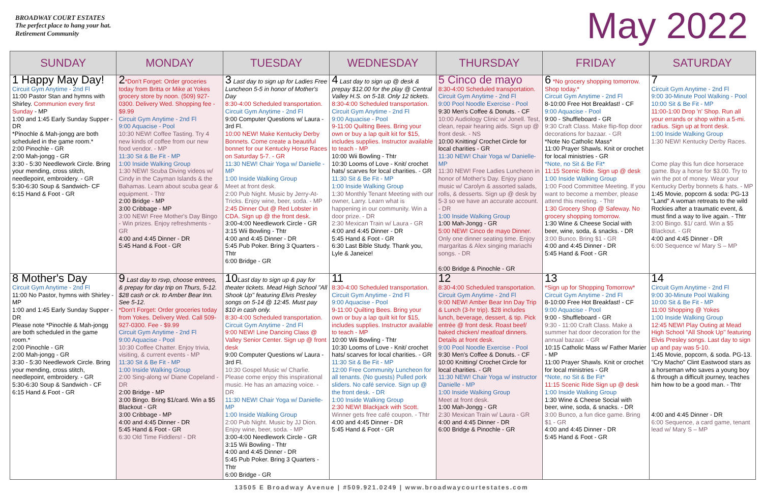BROADWAY COURT ESTATES
The perfect place to hang your hat.
Retirement Community
May 2022
| SUNDAY | MONDAY | TUESDAY | WEDNESDAY | THURSDAY | FRIDAY | SATURDAY |
| --- | --- | --- | --- | --- | --- | --- |
| 1 Happy May Day! Circuit Gym Anytime - 2nd Fl 11:00 Pastor Stan and hymns with Shirley. Communion every first Sunday - MP 1:00 and 1:45 Early Sunday Supper - DR *Pinochle & Mah-jongg are both scheduled in the game room.* 2:00 Pinochle - GR 2:00 Mah-jongg - GR 3:30 - 5:30 Needlework Circle. Bring your mending, cross stitch, needlepoint, embroidery. - GR 5:30-6:30 Soup & Sandwich- CF 6:15 Hand & Foot - GR | 2 *Don't Forget: Order groceries today from Britta or Mike at Yokes grocery store by noon. (509) 927-0300. Delivery Wed. Shopping fee - $9.99 Circuit Gym Anytime - 2nd Fl 9:00 Aquacise - Pool 10:30 NEW! Coffee Tasting. Try 4 new kinds of coffee from our new food vendor. - MP 11:30 Sit & Be Fit - MP 1:00 Inside Walking Group 1:30 NEW! Scuba Diving videos w/ Cindy in the Cayman Islands & the Bahamas. Learn about scuba gear & equipment. - Thtr 2:00 Bridge - MP 3:00 Cribbage - MP 3:00 NEW! Free Mother's Day Bingo - Win prizes. Enjoy refreshments - GR 4:00 and 4:45 Dinner - DR 5:45 Hand & Foot - GR | 3 Last day to sign up for Ladies Free Luncheon 5-5 in honor of Mother's Day 8:30-4:00 Scheduled transportation. Circuit Gym Anytime - 2nd Fl 9:00 Computer Questions w/ Laura - 3rd Fl. 10:00 NEW! Make Kentucky Derby Bonnets. Come create a beautiful bonnet for our Kentucky Horse Races on Saturday 5-7. - GR 11:30 NEW! Chair Yoga w/ Danielle -MP 1:00 Inside Walking Group Meet at front desk. 2:00 Pub Night. Music by Jerry-At-Tricks. Enjoy wine, beer, soda. - MP 2:45 Dinner Out @ Red Lobster in CDA. Sign up @ the front desk. 3:00-4:00 Needlework Circle - GR 3:15 Wii Bowling - Thtr 4:00 and 4:45 Dinner - DR 5:45 Pub Poker. Bring 3 Quarters - Thtr 6:00 Bridge - GR | 4 Last day to sign up @ desk & prepay $12.00 for the play @ Central Valley H.S. on 5-18. Only 12 tickets. 8:30-4:00 Scheduled transportation. Circuit Gym Anytime - 2nd Fl 9:00 Aquacise - Pool 9-11:00 Quilting Bees. Bring your own or buy a lap quilt kit for $15, includes supplies. Instructor available to teach - MP 10:00 Wii Bowling - Thtr 10:30 Looms of Love - Knit/ crochet hats/ scarves for local charities. - GR 11:30 Sit & Be Fit - MP 1:00 Inside Walking Group 1:30 Monthly Tenant Meeting with our owner, Larry. Learn what is happening in our community. Win a door prize. - DR 2:30 Mexican Train w/ Laura - GR 4:00 and 4:45 Dinner - DR 5:45 Hand & Foot - GR 6:30 Last Bible Study. Thank you, Lyle & Janeice! | 5 Cinco de mayo 8:30-4:00 Scheduled transportation. Circuit Gym Anytime - 2nd Fl 9:00 Pool Noodle Exercise - Pool 9:30 Men's Coffee & Donuts. - CF 10:00 Audiology Clinic w/ Jonell. Test, clean, repair hearing aids. Sign up @ front desk. - NS 10:00 Knitting/ Crochet Circle for local charities - GR 11:30 NEW! Chair Yoga w/ Danielle- MP 11:30 NEW! Free Ladies Luncheon in honor of Mother's Day. Enjoy piano music w/ Carolyn & assorted salads, rolls, & desserts. Sign up @ desk by 5-3 so we have an accurate account. - DR 1:00 Inside Walking Group 1:00 Mah-Jongg - GR 5:00 NEW! Cinco de mayo Dinner. Only one dinner seating time. Enjoy margaritas & Alex singing mariachi songs. - DR 6:00 Bridge & Pinochle - GR | 6 *No grocery shopping tomorrow. Shop today.* Circuit Gym Anytime - 2nd Fl 8-10:00 Free Hot Breakfast! - CF 9:00 Aquacise - Pool 9:00 - Shuffleboard - GR 9:30 Craft Class. Make flip-flop door decorations for bazaar. - GR *Note No Catholic Mass* 11:00 Prayer Shawls. Knit or crochet for local ministries - GR *Note, no Sit & Be Fit* 11:15 Scenic Ride. Sign up @ desk 1:00 Inside Walking Group 1:00 Food Committee Meeting. If you want to become a member, please attend this meeting. - Thtr 1:30 Grocery Shop @ Safeway. No grocery shopping tomorrow. 1:30 Wine & Cheese Social with beer, wine, soda, & snacks. - DR 3:00 Bunco. Bring $1 - GR 4:00 and 4:45 Dinner - DR 5:45 Hand & Foot - GR | 7 Circuit Gym Anytime - 2nd Fl 9:00 30-Minute Pool Walking - Pool 10:00 Sit & Be Fit - MP 11:00-1:00 Drop 'n' Shop. Run all your errands or shop within a 5-mi. radius. Sign up at front desk. 1:00 Inside Walking Group 1:30 NEW! Kentucky Derby Races. Come play this fun dice horserace game. Buy a horse for $3.00. Try to win the pot of money. Wear your Kentucky Derby bonnets & hats. - MP 1:45 Movie, popcorn & soda: PG-13 "Land" A woman retreats to the wild Rockies after a traumatic event, & must find a way to live again. - Thtr 3:00 Bingo. $1/ card. Win a $5 Blackout. - GR 4:00 and 4:45 Dinner - DR 6:00 Sequence w/ Mary S – MP |
| 8 Mother's Day Circuit Gym Anytime - 2nd Fl 11:00 No Pastor, hymns with Shirley - MP 1:00 and 1:45 Early Sunday Supper - DR Please note *Pinochle & Mah-jongg are both scheduled in the game room.* 2:00 Pinochle - GR 2:00 Mah-jongg - GR 3:30 - 5:30 Needlework Circle. Bring your mending, cross stitch, needlepoint, embroidery. - GR 5:30-6:30 Soup & Sandwich - CF 6:15 Hand & Foot - GR | 9 Last day to rsvp, choose entrees, & prepay for day trip on Thurs, 5-12. $28 cash or ck. to Amber Bear Inn. See 5-12. *Don't Forget: Order groceries today from Yokes. Delivery Wed. Call 509-927-0300. Fee - $9.99 Circuit Gym Anytime - 2nd Fl 9:00 Aquacise - Pool 10:30 Coffee Chatter. Enjoy trivia, visiting, & current events - MP 11:30 Sit & Be Fit - MP 1:00 Inside Walking Group 2:00 Sing-along w/ Diane Copeland - DR 2:00 Bridge - MP 3:00 Bingo. Bring $1/card. Win a $5 Blackout - GR 3:00 Cribbage - MP 4:00 and 4:45 Dinner - DR 5:45 Hand & Foot - GR 6:30 Old Time Fiddlers! - DR | 10 Last day to sign up & pay for theater tickets. Mead High School "All Shook Up" featuring Elvis Presley songs on 5-14 @ 12:45. Must pay $10 in cash only. 8:30-4:00 Scheduled transportation. Circuit Gym Anytime - 2nd Fl 9:00 NEW! Line Dancing Class @ Valley Senior Center. Sign up @ front desk 9:00 Computer Questions w/ Laura - 3rd Fl. 10:30 Gospel Music w/ Charlie. Please come enjoy this inspirational music. He has an amazing voice. - DR 11:30 NEW! Chair Yoga w/ Danielle- MP 1:00 Inside Walking Group 2:00 Pub Night. Music by JJ Dion. Enjoy wine, beer, soda. - MP 3:00-4:00 Needlework Circle - GR 3:15 Wii Bowling - Thtr 4:00 and 4:45 Dinner - DR 5:45 Pub Poker. Bring 3 Quarters - Thtr 6:00 Bridge - GR | 11 8:30-4:00 Scheduled transportation. Circuit Gym Anytime - 2nd Fl 9:00 Aquacise - Pool 9-11:00 Quilting Bees. Bring your own or buy a lap quilt kit for $15, includes supplies. Instructor available to teach - MP 10:00 Wii Bowling - Thtr 10:30 Looms of Love - Knit/ crochet hats/ scarves for local charities. - GR 11:30 Sit & Be Fit - MP 12:00 Free Community Luncheon for all tenants. (No guests) Pulled pork sliders. No café service. Sign up @ the front desk. - DR 1:00 Inside Walking Group 2:30 NEW! Blackjack with Scott. Winner gets free café coupon. - Thtr 4:00 and 4:45 Dinner - DR 5:45 Hand & Foot - GR | 12 8:30-4:00 Scheduled transportation. Circuit Gym Anytime - 2nd Fl 9:00 NEW! Amber Bear Inn Day Trip & Lunch (3-hr trip). $28 includes lunch, beverage, dessert, & tip. Pick entrée @ front desk. Roast beef/ baked chicken/ meatloaf dinners. Details at front desk. 9:00 Pool Noodle Exercise - Pool 9:30 Men's Coffee & Donuts. - CF 10:00 Knitting/ Crochet Circle for local charities. - GR 11:30 NEW! Chair Yoga w/ instructor Danielle - MP 1:00 Inside Walking Group Meet at front desk. 1:00 Mah-Jongg - GR 2:30 Mexican Train w/ Laura - GR 4:00 and 4:45 Dinner - DR 6:00 Bridge & Pinochle - GR | 13 *Sign up for Shopping Tomorrow* Circuit Gym Anytime - 2nd Fl 8-10:00 Free Hot Breakfast! - CF 9:00 Aquacise - Pool 9:00 - Shuffleboard - GR 9:30 - 11:00 Craft Class. Make a summer hat door decoration for the annual bazaar. - GR 10:15 Catholic Mass w/ Father Marier - MP 11:00 Prayer Shawls. Knit or crochet for local ministries - GR *Note, no Sit & Be Fit* 11:15 Scenic Ride Sign up @ desk 1:00 Inside Walking Group 1:30 Wine & Cheese Social with beer, wine, soda, & snacks. - DR 3:00 Bunco, a fun dice game. Bring $1 - GR 4:00 and 4:45 Dinner - DR 5:45 Hand & Foot - GR | 14 Circuit Gym Anytime - 2nd Fl 9:00 30-Minute Pool Walking 10:00 Sit & Be Fit - MP 11:00 Shopping @ Yokes 1:00 Inside Walking Group 12:45 NEW! Play Outing at Mead High School "All Shook Up" featuring Elvis Presley songs. Last day to sign up and pay was 5-10. 1:45 Movie, popcorn, & soda. PG-13. "Cry Macho" Clint Eastwood stars as a horseman who saves a young boy & through a difficult journey, teaches him how to be a good man. - Thtr 4:00 and 4:45 Dinner - DR 6:00 Sequence, a card game, tenant lead w/ Mary S – MP |
13505 E Broadway Avenue | #509.921.0249 | www.broadwaycourtestates.com